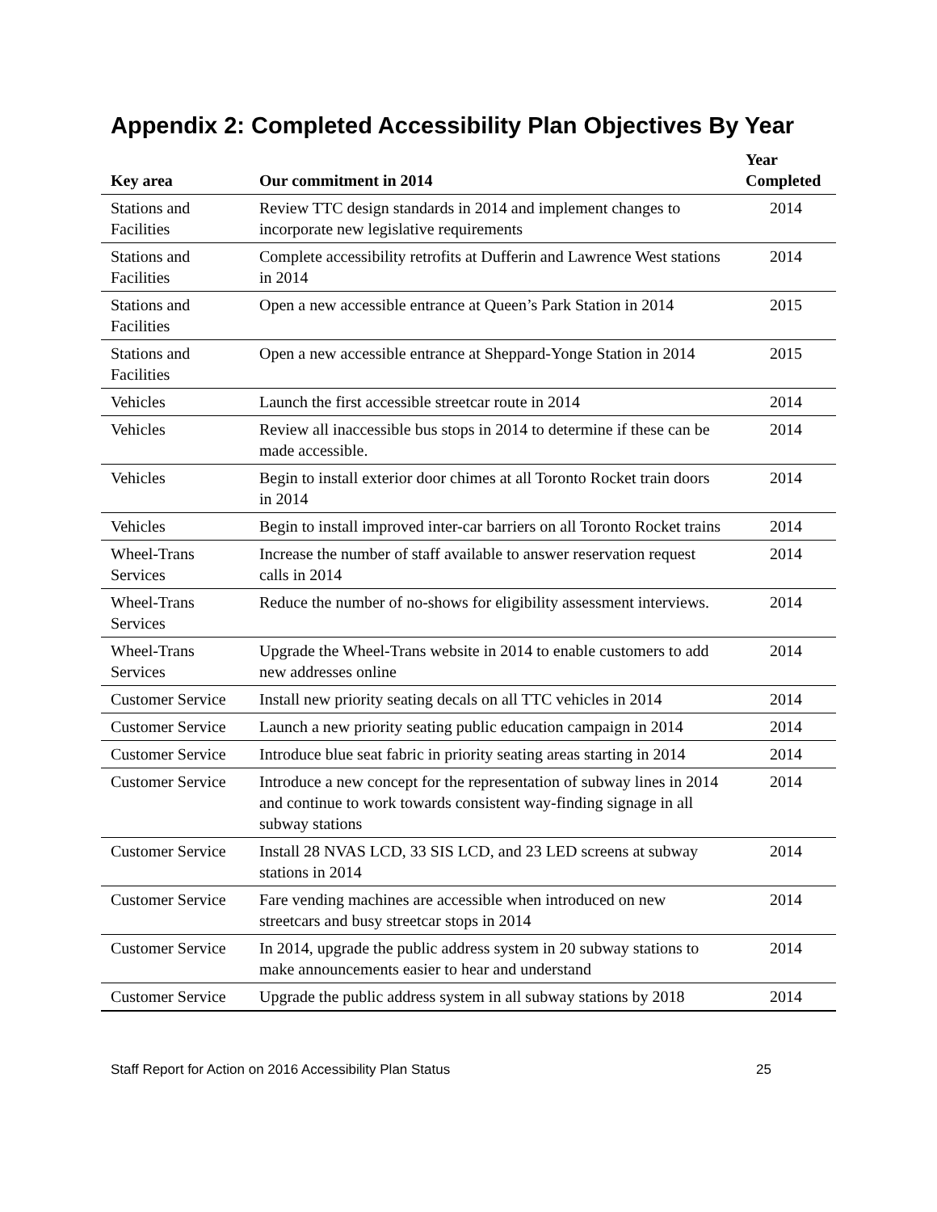Appendix 2: Completed Accessibility Plan Objectives By Year
| Key area | Our commitment in 2014 | Year Completed |
| --- | --- | --- |
| Stations and Facilities | Review TTC design standards in 2014 and implement changes to incorporate new legislative requirements | 2014 |
| Stations and Facilities | Complete accessibility retrofits at Dufferin and Lawrence West stations in 2014 | 2014 |
| Stations and Facilities | Open a new accessible entrance at Queen’s Park Station in 2014 | 2015 |
| Stations and Facilities | Open a new accessible entrance at Sheppard-Yonge Station in 2014 | 2015 |
| Vehicles | Launch the first accessible streetcar route in 2014 | 2014 |
| Vehicles | Review all inaccessible bus stops in 2014 to determine if these can be made accessible. | 2014 |
| Vehicles | Begin to install exterior door chimes at all Toronto Rocket train doors in 2014 | 2014 |
| Vehicles | Begin to install improved inter-car barriers on all Toronto Rocket trains | 2014 |
| Wheel-Trans Services | Increase the number of staff available to answer reservation request calls in 2014 | 2014 |
| Wheel-Trans Services | Reduce the number of no-shows for eligibility assessment interviews. | 2014 |
| Wheel-Trans Services | Upgrade the Wheel-Trans website in 2014 to enable customers to add new addresses online | 2014 |
| Customer Service | Install new priority seating decals on all TTC vehicles in 2014 | 2014 |
| Customer Service | Launch a new priority seating public education campaign in 2014 | 2014 |
| Customer Service | Introduce blue seat fabric in priority seating areas starting in 2014 | 2014 |
| Customer Service | Introduce a new concept for the representation of subway lines in 2014 and continue to work towards consistent way-finding signage in all subway stations | 2014 |
| Customer Service | Install 28 NVAS LCD, 33 SIS LCD, and 23 LED screens at subway stations in 2014 | 2014 |
| Customer Service | Fare vending machines are accessible when introduced on new streetcars and busy streetcar stops in 2014 | 2014 |
| Customer Service | In 2014, upgrade the public address system in 20 subway stations to make announcements easier to hear and understand | 2014 |
| Customer Service | Upgrade the public address system in all subway stations by 2018 | 2014 |
Staff Report for Action on 2016 Accessibility Plan Status 25